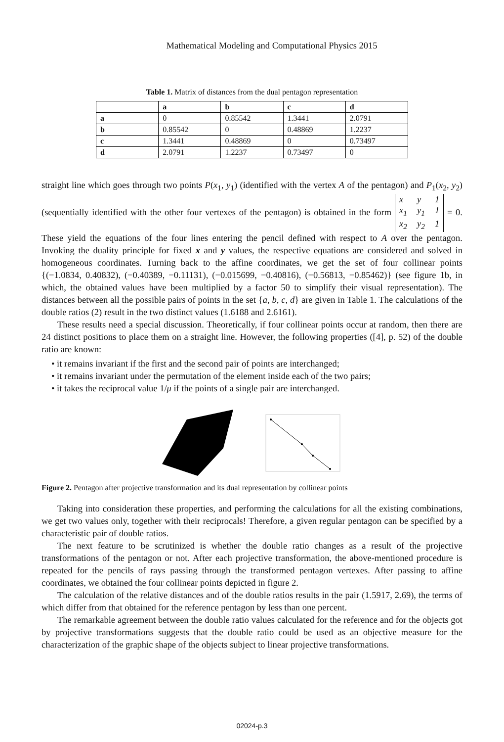Mathematical Modeling and Computational Physics 2015
Table 1. Matrix of distances from the dual pentagon representation
| | a | b | c | d |
| --- | --- | --- | --- | --- |
| a | 0 | 0.85542 | 1.3441 | 2.0791 |
| b | 0.85542 | 0 | 0.48869 | 1.2237 |
| c | 1.3441 | 0.48869 | 0 | 0.73497 |
| d | 2.0791 | 1.2237 | 0.73497 | 0 |
straight line which goes through two points P(x<sub>1</sub>, y<sub>1</sub>) (identified with the vertex A of the pentagon) and P<sub>1</sub>(x<sub>2</sub>, y<sub>2</sub>) (sequentially identified with the other four vertexes of the pentagon) is obtained in the form x y 1
x<sub>1</sub> y<sub>1</sub> 1
x<sub>2</sub> y<sub>2</sub> 1 = 0. These yield the equations of the four lines entering the pencil defined with respect to A over the pentagon. Invoking the duality principle for fixed x and y values, the respective equations are considered and solved in homogeneous coordinates. Turning back to the affine coordinates, we get the set of four collinear points {(−1.0834, 0.40832), (−0.40389, −0.11131), (−0.015699, −0.40816), (−0.56813, −0.85462)} (see figure 1b, in which, the obtained values have been multiplied by a factor 50 to simplify their visual representation). The distances between all the possible pairs of points in the set {a, b, c, d} are given in Table 1. The calculations of the double ratios (2) result in the two distinct values (1.6188 and 2.6161).
These results need a special discussion. Theoretically, if four collinear points occur at random, then there are 24 distinct positions to place them on a straight line. However, the following properties ([4], p. 52) of the double ratio are known:
• it remains invariant if the first and the second pair of points are interchanged;
• it remains invariant under the permutation of the element inside each of the two pairs;
• it takes the reciprocal value 1/μ if the points of a single pair are interchanged.
Figure 2. Pentagon after projective transformation and its dual representation by collinear points
Taking into consideration these properties, and performing the calculations for all the existing combinations, we get two values only, together with their reciprocals! Therefore, a given regular pentagon can be specified by a characteristic pair of double ratios.
The next feature to be scrutinized is whether the double ratio changes as a result of the projective transformations of the pentagon or not. After each projective transformation, the above-mentioned procedure is repeated for the pencils of rays passing through the transformed pentagon vertexes. After passing to affine coordinates, we obtained the four collinear points depicted in figure 2.
The calculation of the relative distances and of the double ratios results in the pair (1.5917, 2.69), the terms of which differ from that obtained for the reference pentagon by less than one percent.
The remarkable agreement between the double ratio values calculated for the reference and for the objects got by projective transformations suggests that the double ratio could be used as an objective measure for the characterization of the graphic shape of the objects subject to linear projective transformations.
02024-p.3